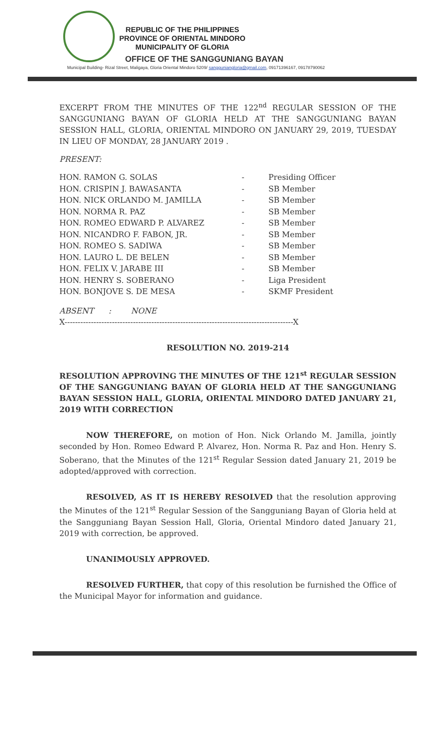REPUBLIC OF THE PHILIPPINES
PROVINCE OF ORIENTAL MINDORO
MUNICIPALITY OF GLORIA
OFFICE OF THE SANGGUNIANG BAYAN
Municipal Building- Rizal Street, Maligaya, Gloria Oriental Mindoro 5209/ sangguniangloria@gmail.com, 09171396167, 09178790062
EXCERPT FROM THE MINUTES OF THE 122<sup>nd</sup> REGULAR SESSION OF THE SANGGUNIANG BAYAN OF GLORIA HELD AT THE SANGGUNIANG BAYAN SESSION HALL, GLORIA, ORIENTAL MINDORO ON JANUARY 29, 2019, TUESDAY IN LIEU OF MONDAY, 28 JANUARY 2019 .
PRESENT:
| HON. RAMON G. SOLAS | - | Presiding Officer |
| HON. CRISPIN J. BAWASANTA | - | SB Member |
| HON. NICK ORLANDO M. JAMILLA | - | SB Member |
| HON. NORMA R. PAZ | - | SB Member |
| HON. ROMEO EDWARD P. ALVAREZ | - | SB Member |
| HON. NICANDRO F. FABON, JR. | - | SB Member |
| HON. ROMEO S. SADIWA | - | SB Member |
| HON. LAURO L. DE BELEN | - | SB Member |
| HON. FELIX V. JARABE III | - | SB Member |
| HON. HENRY S. SOBERANO | - | Liga President |
| HON. BONJOVE S. DE MESA | - | SKMF President |
ABSENT : NONE
X---------------------------------------------------------------------------------------X
RESOLUTION NO. 2019-214
RESOLUTION APPROVING THE MINUTES OF THE 121<sup>st</sup> REGULAR SESSION OF THE SANGGUNIANG BAYAN OF GLORIA HELD AT THE SANGGUNIANG BAYAN SESSION HALL, GLORIA, ORIENTAL MINDORO DATED JANUARY 21, 2019 WITH CORRECTION
NOW THEREFORE, on motion of Hon. Nick Orlando M. Jamilla, jointly seconded by Hon. Romeo Edward P. Alvarez, Hon. Norma R. Paz and Hon. Henry S. Soberano, that the Minutes of the 121<sup>st</sup> Regular Session dated January 21, 2019 be adopted/approved with correction.
RESOLVED, AS IT IS HEREBY RESOLVED that the resolution approving the Minutes of the 121<sup>st</sup> Regular Session of the Sangguniang Bayan of Gloria held at the Sangguniang Bayan Session Hall, Gloria, Oriental Mindoro dated January 21, 2019 with correction, be approved.
UNANIMOUSLY APPROVED.
RESOLVED FURTHER, that copy of this resolution be furnished the Office of the Municipal Mayor for information and guidance.